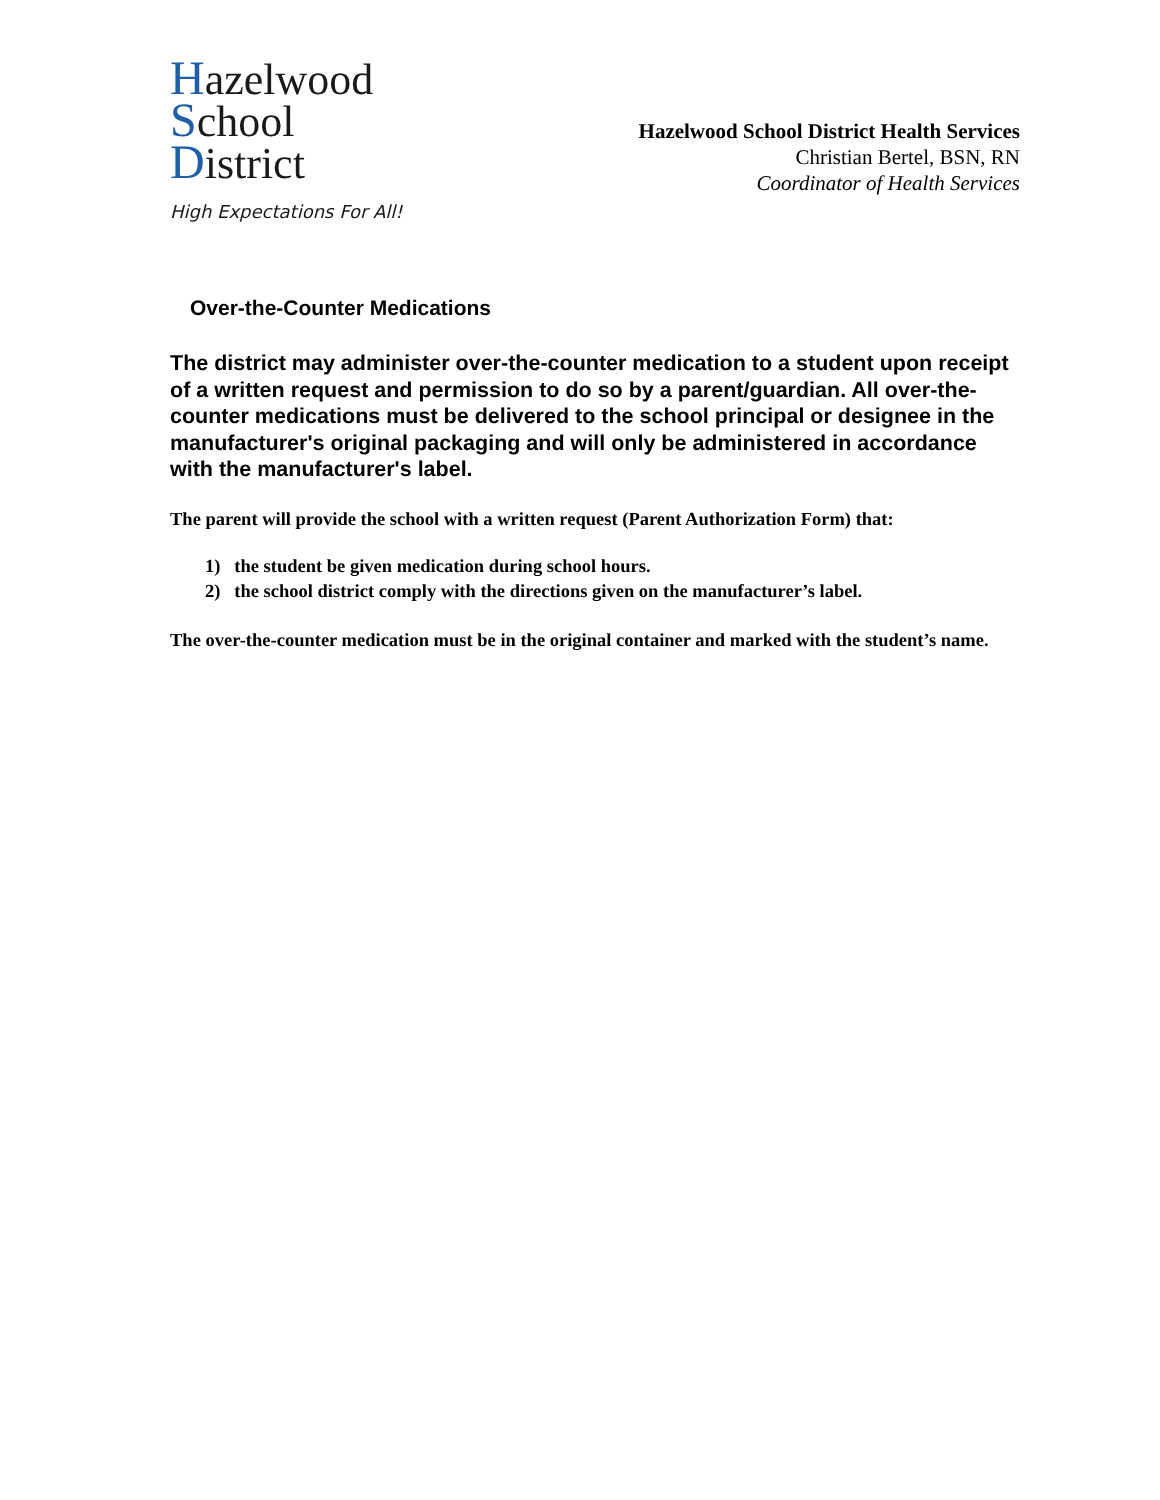Hazelwood
School
District
High Expectations For All!
Hazelwood School District Health Services
Christian Bertel, BSN, RN
Coordinator of Health Services
Over-the-Counter Medications
The district may administer over-the-counter medication to a student upon receipt of a written request and permission to do so by a parent/guardian. All over-the-counter medications must be delivered to the school principal or designee in the manufacturer's original packaging and will only be administered in accordance with the manufacturer's label.
The parent will provide the school with a written request (Parent Authorization Form) that:
1) the student be given medication during school hours.
2) the school district comply with the directions given on the manufacturer’s label.
The over-the-counter medication must be in the original container and marked with the student’s name.